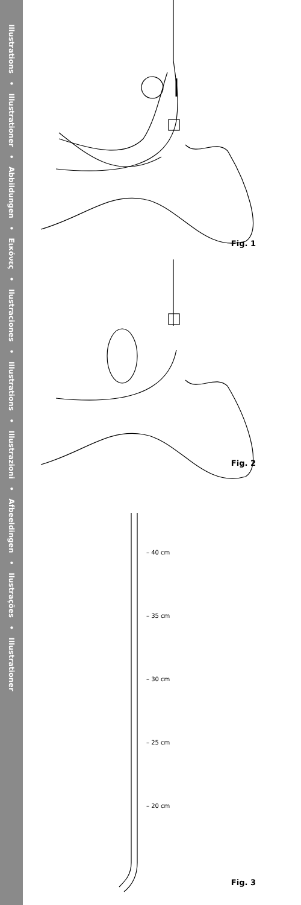Illustrations • Illustrationer • Abbildungen • Εικόνες • Ilustraciones • Illustrations • Illustrazioni • Afbeeldingen • Ilustrações • Illustrationer
Fig. 1
Fig. 2
– 40 cm
– 35 cm
– 30 cm
– 25 cm
– 20 cm
Fig. 3